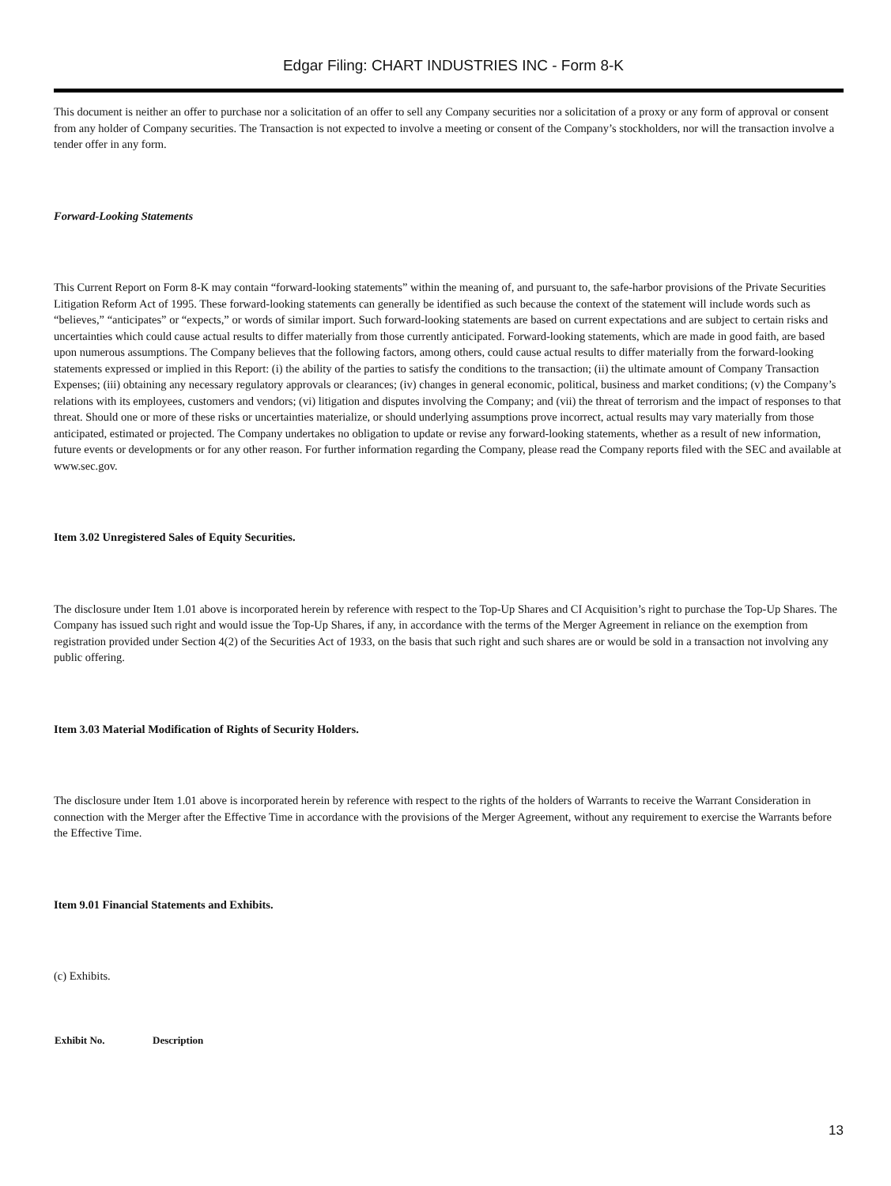Edgar Filing: CHART INDUSTRIES INC - Form 8-K
This document is neither an offer to purchase nor a solicitation of an offer to sell any Company securities nor a solicitation of a proxy or any form of approval or consent from any holder of Company securities. The Transaction is not expected to involve a meeting or consent of the Company’s stockholders, nor will the transaction involve a tender offer in any form.
Forward-Looking Statements
This Current Report on Form 8-K may contain “forward-looking statements” within the meaning of, and pursuant to, the safe-harbor provisions of the Private Securities Litigation Reform Act of 1995. These forward-looking statements can generally be identified as such because the context of the statement will include words such as “believes,” “anticipates” or “expects,” or words of similar import. Such forward-looking statements are based on current expectations and are subject to certain risks and uncertainties which could cause actual results to differ materially from those currently anticipated. Forward-looking statements, which are made in good faith, are based upon numerous assumptions. The Company believes that the following factors, among others, could cause actual results to differ materially from the forward-looking statements expressed or implied in this Report: (i) the ability of the parties to satisfy the conditions to the transaction; (ii) the ultimate amount of Company Transaction Expenses; (iii) obtaining any necessary regulatory approvals or clearances; (iv) changes in general economic, political, business and market conditions; (v) the Company’s relations with its employees, customers and vendors; (vi) litigation and disputes involving the Company; and (vii) the threat of terrorism and the impact of responses to that threat. Should one or more of these risks or uncertainties materialize, or should underlying assumptions prove incorrect, actual results may vary materially from those anticipated, estimated or projected. The Company undertakes no obligation to update or revise any forward-looking statements, whether as a result of new information, future events or developments or for any other reason. For further information regarding the Company, please read the Company reports filed with the SEC and available at www.sec.gov.
Item 3.02 Unregistered Sales of Equity Securities.
The disclosure under Item 1.01 above is incorporated herein by reference with respect to the Top-Up Shares and CI Acquisition’s right to purchase the Top-Up Shares. The Company has issued such right and would issue the Top-Up Shares, if any, in accordance with the terms of the Merger Agreement in reliance on the exemption from registration provided under Section 4(2) of the Securities Act of 1933, on the basis that such right and such shares are or would be sold in a transaction not involving any public offering.
Item 3.03 Material Modification of Rights of Security Holders.
The disclosure under Item 1.01 above is incorporated herein by reference with respect to the rights of the holders of Warrants to receive the Warrant Consideration in connection with the Merger after the Effective Time in accordance with the provisions of the Merger Agreement, without any requirement to exercise the Warrants before the Effective Time.
Item 9.01 Financial Statements and Exhibits.
(c) Exhibits.
| Exhibit No. | Description |
| --- | --- |
13